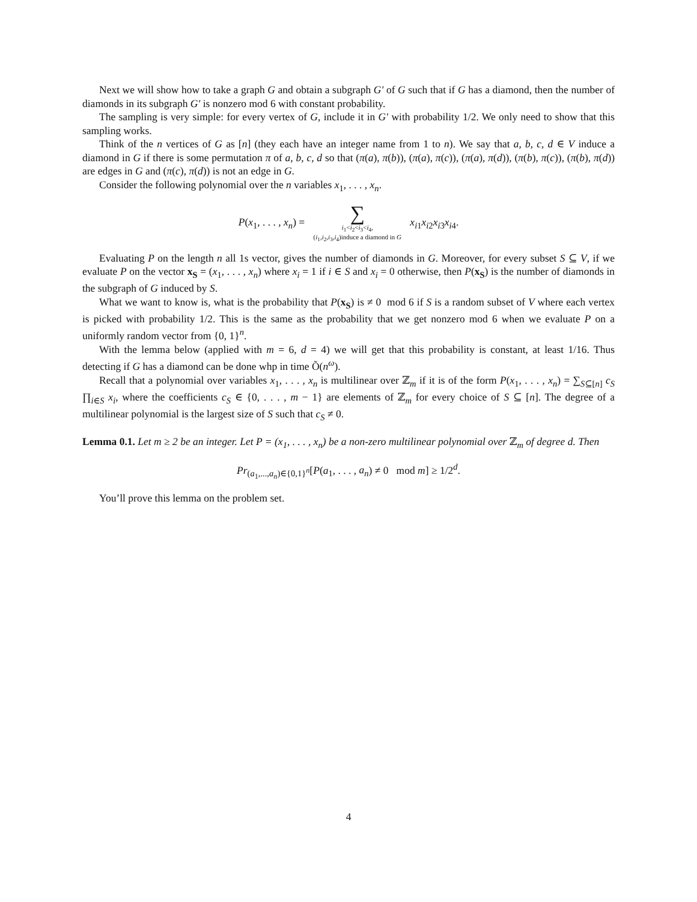Next we will show how to take a graph G and obtain a subgraph G′ of G such that if G has a diamond, then the number of diamonds in its subgraph G′ is nonzero mod 6 with constant probability.
The sampling is very simple: for every vertex of G, include it in G′ with probability 1/2. We only need to show that this sampling works.
Think of the n vertices of G as [n] (they each have an integer name from 1 to n). We say that a, b, c, d ∈ V induce a diamond in G if there is some permutation π of a, b, c, d so that (π(a), π(b)), (π(a), π(c)), (π(a), π(d)), (π(b), π(c)), (π(b), π(d)) are edges in G and (π(c), π(d)) is not an edge in G.
Consider the following polynomial over the n variables x<sub>1</sub>, . . . , x<sub>n</sub>.
P(x<sub>1</sub>, . . . , x<sub>n</sub>) = ∑ i<sub>1</sub><i<sub>2</sub><i<sub>3</sub><i<sub>4</sub>, (i<sub>1</sub>,i<sub>2</sub>,i<sub>3</sub>,i<sub>4</sub>)induce a diamond in G x<sub>i1</sub>x<sub>i2</sub>x<sub>i3</sub>x<sub>i4</sub>.
Evaluating P on the length n all 1s vector, gives the number of diamonds in G. Moreover, for every subset S ⊆ V, if we evaluate P on the vector x<sub>S</sub> = (x<sub>1</sub>, . . . , x<sub>n</sub>) where x<sub>i</sub> = 1 if i ∈ S and x<sub>i</sub> = 0 otherwise, then P(x<sub>S</sub>) is the number of diamonds in the subgraph of G induced by S.
What we want to know is, what is the probability that P(x<sub>S</sub>) is ≠ 0 mod 6 if S is a random subset of V where each vertex is picked with probability 1/2. This is the same as the probability that we get nonzero mod 6 when we evaluate P on a uniformly random vector from {0, 1}<sup>n</sup>.
With the lemma below (applied with m = 6, d = 4) we will get that this probability is constant, at least 1/16. Thus detecting if G has a diamond can be done whp in time Õ(n<sup>ω</sup>).
Recall that a polynomial over variables x<sub>1</sub>, . . . , x<sub>n</sub> is multilinear over ℤ<sub>m</sub> if it is of the form P(x<sub>1</sub>, . . . , x<sub>n</sub>) = ∑<sub>S⊆[n]</sub> c<sub>S</sub> ∏<sub>i∈S</sub> x<sub>i</sub>, where the coefficients c<sub>S</sub> ∈ {0, . . . , m − 1} are elements of ℤ<sub>m</sub> for every choice of S ⊆ [n]. The degree of a multilinear polynomial is the largest size of S such that c<sub>S</sub> ≠ 0.
Lemma 0.1. Let m ≥ 2 be an integer. Let P = (x<sub>1</sub>, . . . , x<sub>n</sub>) be a non-zero multilinear polynomial over ℤ<sub>m</sub> of degree d. Then
Pr<sub>(a<sub>1</sub>,...,a<sub>n</sub>)∈{0,1}<sup>n</sup></sub>[P(a<sub>1</sub>, . . . , a<sub>n</sub>) ≠ 0 mod m] ≥ 1/2<sup>d</sup>.
You’ll prove this lemma on the problem set.
4